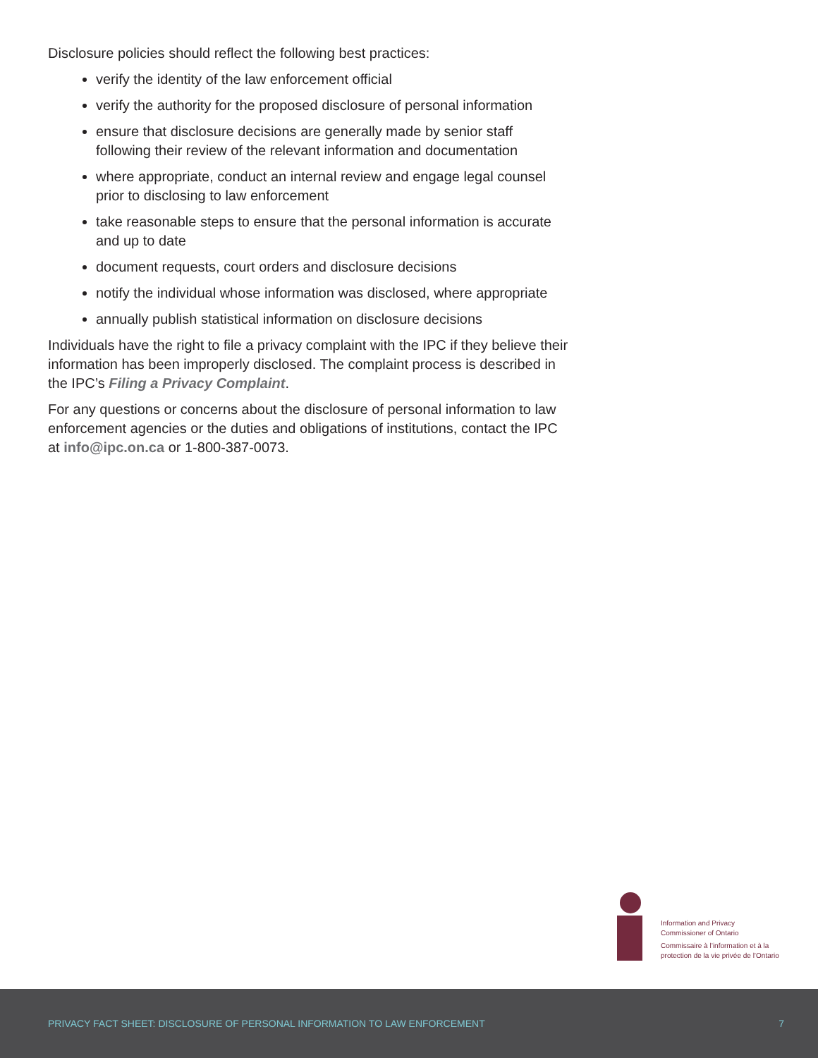Disclosure policies should reflect the following best practices:
verify the identity of the law enforcement official
verify the authority for the proposed disclosure of personal information
ensure that disclosure decisions are generally made by senior staff following their review of the relevant information and documentation
where appropriate, conduct an internal review and engage legal counsel prior to disclosing to law enforcement
take reasonable steps to ensure that the personal information is accurate and up to date
document requests, court orders and disclosure decisions
notify the individual whose information was disclosed, where appropriate
annually publish statistical information on disclosure decisions
Individuals have the right to file a privacy complaint with the IPC if they believe their information has been improperly disclosed. The complaint process is described in the IPC’s Filing a Privacy Complaint.
For any questions or concerns about the disclosure of personal information to law enforcement agencies or the duties and obligations of institutions, contact the IPC at info@ipc.on.ca or 1-800-387-0073.
Information and Privacy
Commissioner of Ontario
Commissaire à l’information et à la
protection de la vie privée de l’Ontario
PRIVACY FACT SHEET: DISCLOSURE OF PERSONAL INFORMATION TO LAW ENFORCEMENT 7